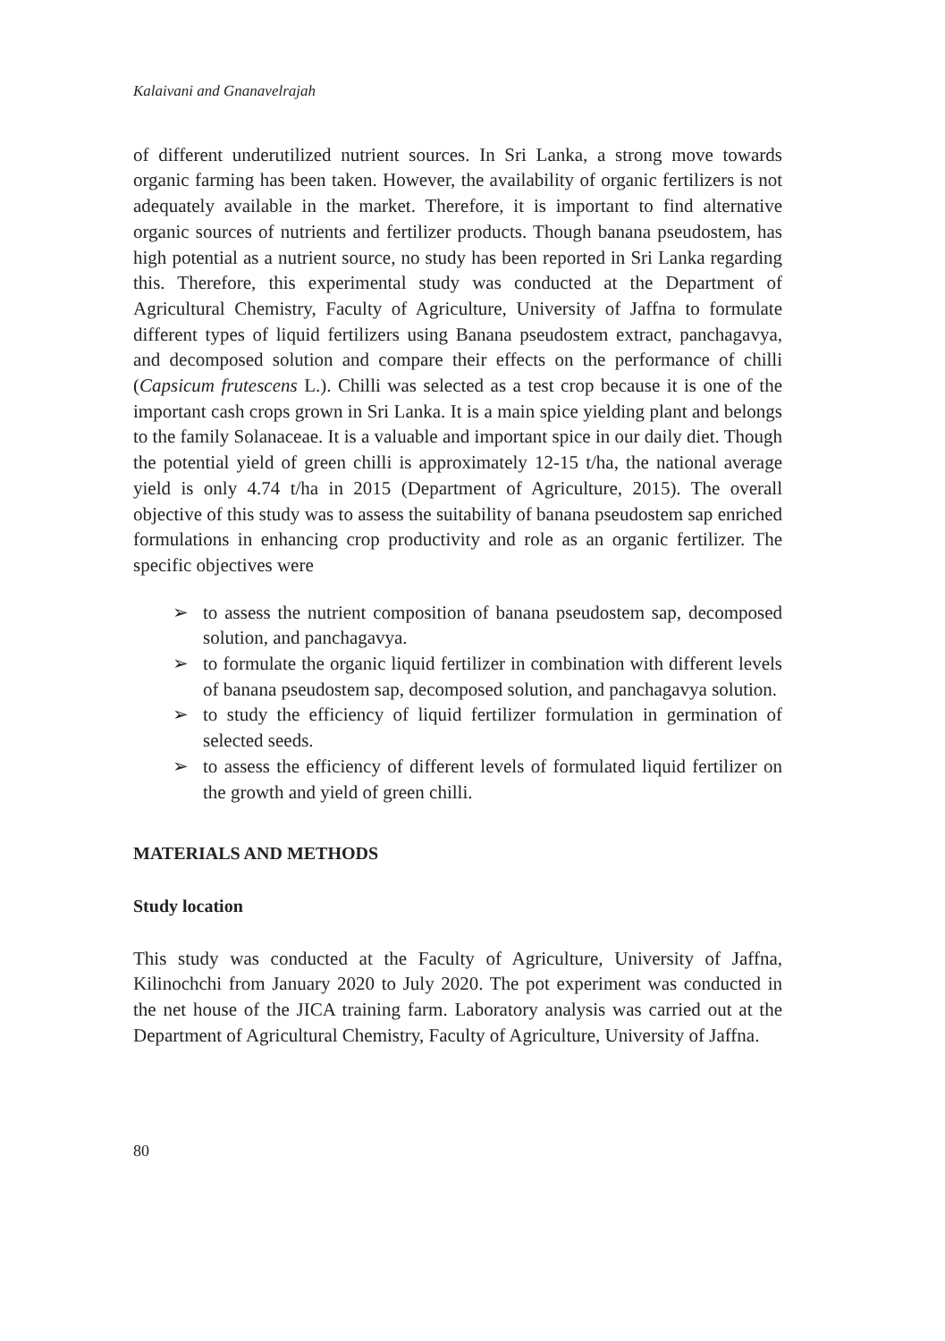Kalaivani and Gnanavelrajah
of different underutilized nutrient sources. In Sri Lanka, a strong move towards organic farming has been taken. However, the availability of organic fertilizers is not adequately available in the market. Therefore, it is important to find alternative organic sources of nutrients and fertilizer products. Though banana pseudostem, has high potential as a nutrient source, no study has been reported in Sri Lanka regarding this. Therefore, this experimental study was conducted at the Department of Agricultural Chemistry, Faculty of Agriculture, University of Jaffna to formulate different types of liquid fertilizers using Banana pseudostem extract, panchagavya, and decomposed solution and compare their effects on the performance of chilli (Capsicum frutescens L.). Chilli was selected as a test crop because it is one of the important cash crops grown in Sri Lanka. It is a main spice yielding plant and belongs to the family Solanaceae. It is a valuable and important spice in our daily diet. Though the potential yield of green chilli is approximately 12-15 t/ha, the national average yield is only 4.74 t/ha in 2015 (Department of Agriculture, 2015). The overall objective of this study was to assess the suitability of banana pseudostem sap enriched formulations in enhancing crop productivity and role as an organic fertilizer. The specific objectives were
➢ to assess the nutrient composition of banana pseudostem sap, decomposed solution, and panchagavya.
➢ to formulate the organic liquid fertilizer in combination with different levels of banana pseudostem sap, decomposed solution, and panchagavya solution.
➢ to study the efficiency of liquid fertilizer formulation in germination of selected seeds.
➢ to assess the efficiency of different levels of formulated liquid fertilizer on the growth and yield of green chilli.
MATERIALS AND METHODS
Study location
This study was conducted at the Faculty of Agriculture, University of Jaffna, Kilinochchi from January 2020 to July 2020. The pot experiment was conducted in the net house of the JICA training farm. Laboratory analysis was carried out at the Department of Agricultural Chemistry, Faculty of Agriculture, University of Jaffna.
80